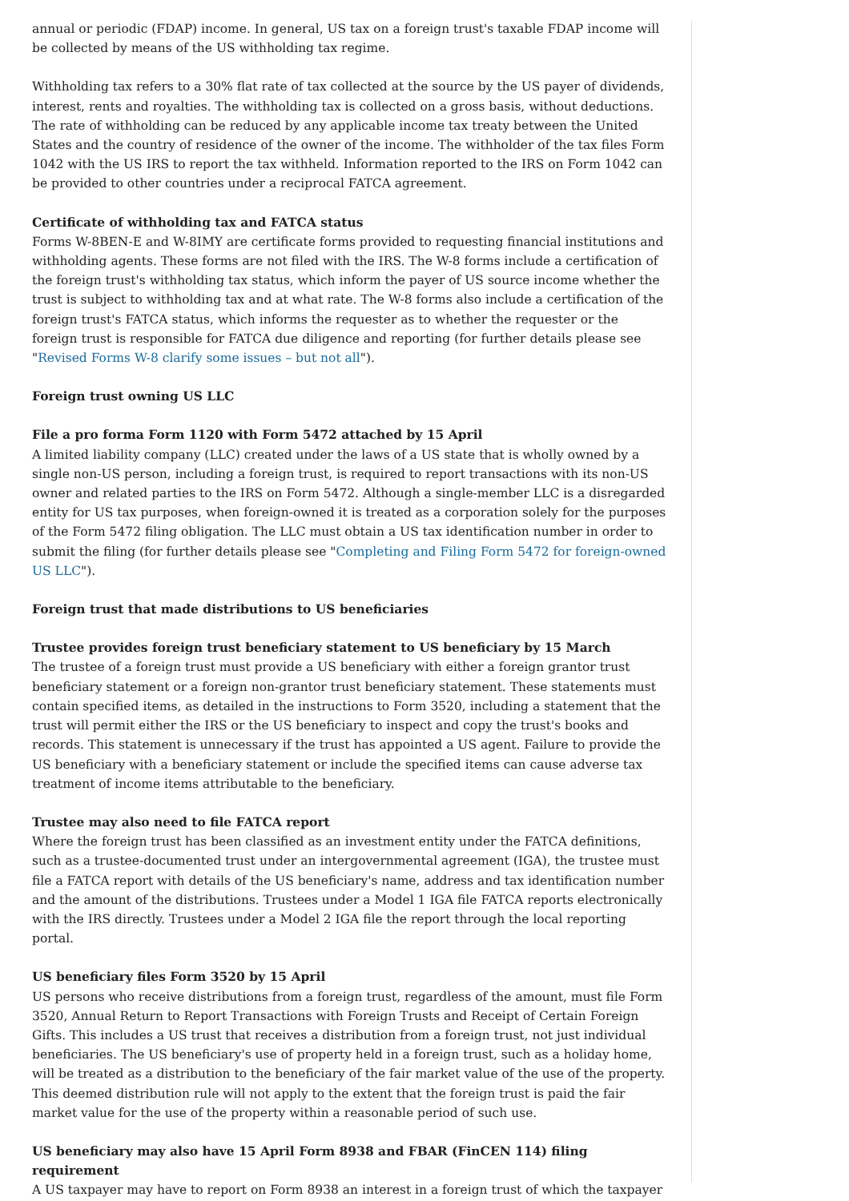annual or periodic (FDAP) income. In general, US tax on a foreign trust's taxable FDAP income will be collected by means of the US withholding tax regime.
Withholding tax refers to a 30% flat rate of tax collected at the source by the US payer of dividends, interest, rents and royalties. The withholding tax is collected on a gross basis, without deductions. The rate of withholding can be reduced by any applicable income tax treaty between the United States and the country of residence of the owner of the income. The withholder of the tax files Form 1042 with the US IRS to report the tax withheld. Information reported to the IRS on Form 1042 can be provided to other countries under a reciprocal FATCA agreement.
Certificate of withholding tax and FATCA status
Forms W-8BEN-E and W-8IMY are certificate forms provided to requesting financial institutions and withholding agents. These forms are not filed with the IRS. The W-8 forms include a certification of the foreign trust's withholding tax status, which inform the payer of US source income whether the trust is subject to withholding tax and at what rate. The W-8 forms also include a certification of the foreign trust's FATCA status, which informs the requester as to whether the requester or the foreign trust is responsible for FATCA due diligence and reporting (for further details please see "Revised Forms W-8 clarify some issues – but not all").
Foreign trust owning US LLC
File a pro forma Form 1120 with Form 5472 attached by 15 April
A limited liability company (LLC) created under the laws of a US state that is wholly owned by a single non-US person, including a foreign trust, is required to report transactions with its non-US owner and related parties to the IRS on Form 5472. Although a single-member LLC is a disregarded entity for US tax purposes, when foreign-owned it is treated as a corporation solely for the purposes of the Form 5472 filing obligation. The LLC must obtain a US tax identification number in order to submit the filing (for further details please see "Completing and Filing Form 5472 for foreign-owned US LLC").
Foreign trust that made distributions to US beneficiaries
Trustee provides foreign trust beneficiary statement to US beneficiary by 15 March
The trustee of a foreign trust must provide a US beneficiary with either a foreign grantor trust beneficiary statement or a foreign non-grantor trust beneficiary statement. These statements must contain specified items, as detailed in the instructions to Form 3520, including a statement that the trust will permit either the IRS or the US beneficiary to inspect and copy the trust's books and records. This statement is unnecessary if the trust has appointed a US agent. Failure to provide the US beneficiary with a beneficiary statement or include the specified items can cause adverse tax treatment of income items attributable to the beneficiary.
Trustee may also need to file FATCA report
Where the foreign trust has been classified as an investment entity under the FATCA definitions, such as a trustee-documented trust under an intergovernmental agreement (IGA), the trustee must file a FATCA report with details of the US beneficiary's name, address and tax identification number and the amount of the distributions. Trustees under a Model 1 IGA file FATCA reports electronically with the IRS directly. Trustees under a Model 2 IGA file the report through the local reporting portal.
US beneficiary files Form 3520 by 15 April
US persons who receive distributions from a foreign trust, regardless of the amount, must file Form 3520, Annual Return to Report Transactions with Foreign Trusts and Receipt of Certain Foreign Gifts. This includes a US trust that receives a distribution from a foreign trust, not just individual beneficiaries. The US beneficiary's use of property held in a foreign trust, such as a holiday home, will be treated as a distribution to the beneficiary of the fair market value of the use of the property. This deemed distribution rule will not apply to the extent that the foreign trust is paid the fair market value for the use of the property within a reasonable period of such use.
US beneficiary may also have 15 April Form 8938 and FBAR (FinCEN 114) filing requirement
A US taxpayer may have to report on Form 8938 an interest in a foreign trust of which the taxpayer